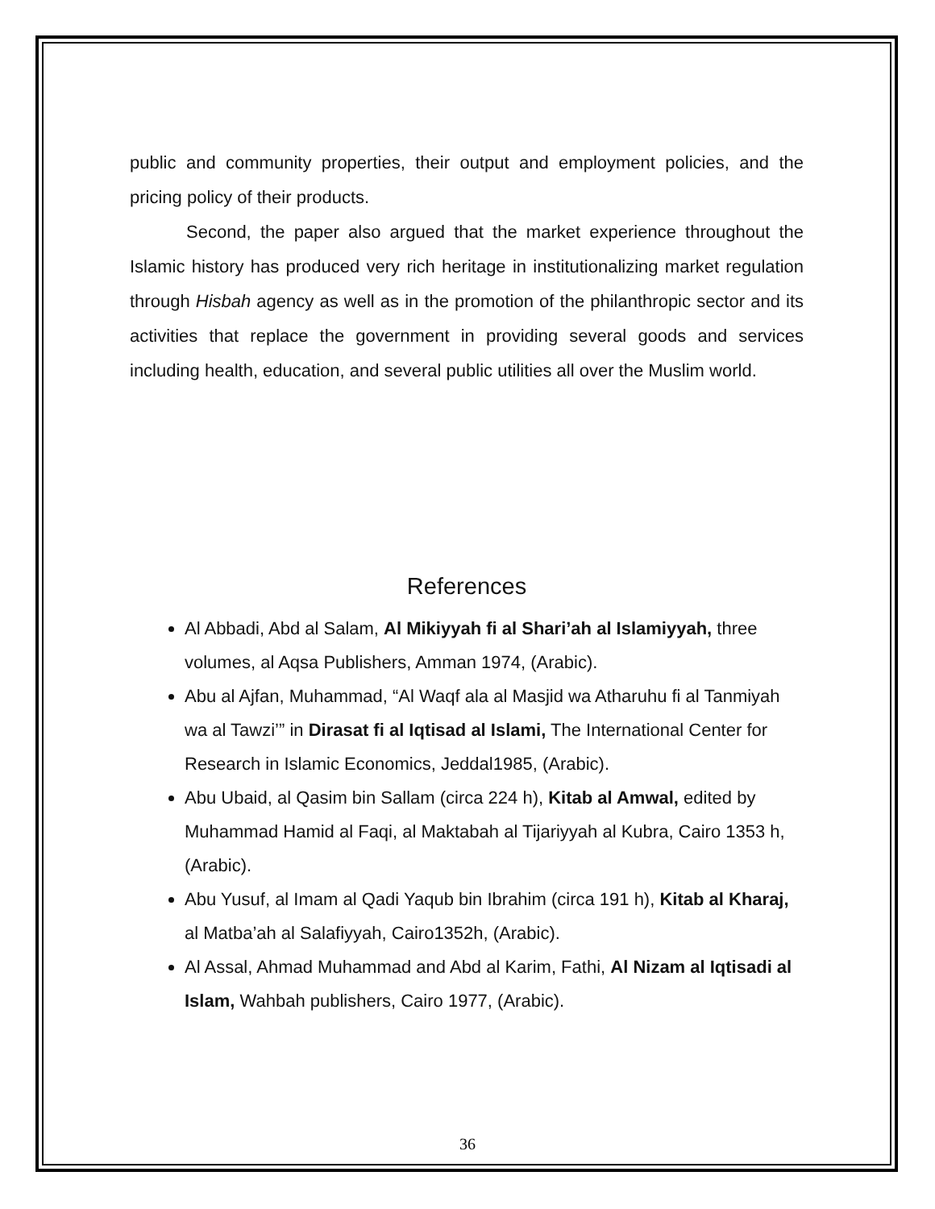public and community properties, their output and employment policies, and the pricing policy of their products.
Second, the paper also argued that the market experience throughout the Islamic history has produced very rich heritage in institutionalizing market regulation through Hisbah agency as well as in the promotion of the philanthropic sector and its activities that replace the government in providing several goods and services including health, education, and several public utilities all over the Muslim world.
References
Al Abbadi, Abd al Salam, Al Mikiyyah fi al Shari’ah al Islamiyyah, three volumes, al Aqsa Publishers, Amman 1974, (Arabic).
Abu al Ajfan, Muhammad, “Al Waqf ala al Masjid wa Atharuhu fi al Tanmiyah wa al Tawzi’” in Dirasat fi al Iqtisad al Islami, The International Center for Research in Islamic Economics, Jeddal1985, (Arabic).
Abu Ubaid, al Qasim bin Sallam (circa 224 h), Kitab al Amwal, edited by Muhammad Hamid al Faqi, al Maktabah al Tijariyyah al Kubra, Cairo 1353 h, (Arabic).
Abu Yusuf, al Imam al Qadi Yaqub bin Ibrahim (circa 191 h), Kitab al Kharaj, al Matba’ah al Salafiyyah, Cairo1352h, (Arabic).
Al Assal, Ahmad Muhammad and Abd al Karim, Fathi, Al Nizam al Iqtisadi al Islam, Wahbah publishers, Cairo 1977, (Arabic).
36